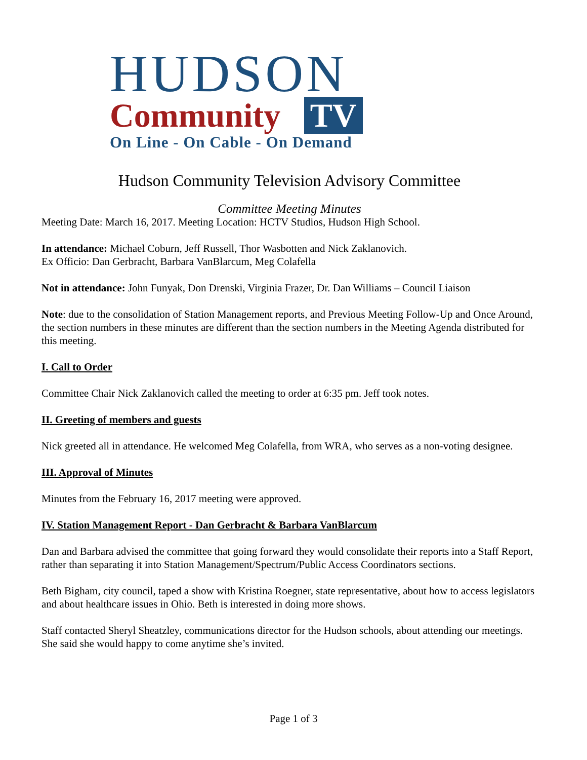HUDSON
Community TV
On Line - On Cable - On Demand
Hudson Community Television Advisory Committee
Committee Meeting Minutes
Meeting Date: March 16, 2017. Meeting Location: HCTV Studios, Hudson High School.
In attendance: Michael Coburn, Jeff Russell, Thor Wasbotten and Nick Zaklanovich.
Ex Officio: Dan Gerbracht, Barbara VanBlarcum, Meg Colafella
Not in attendance: John Funyak, Don Drenski, Virginia Frazer, Dr. Dan Williams – Council Liaison
Note: due to the consolidation of Station Management reports, and Previous Meeting Follow-Up and Once Around, the section numbers in these minutes are different than the section numbers in the Meeting Agenda distributed for this meeting.
I. Call to Order
Committee Chair Nick Zaklanovich called the meeting to order at 6:35 pm. Jeff took notes.
II. Greeting of members and guests
Nick greeted all in attendance. He welcomed Meg Colafella, from WRA, who serves as a non-voting designee.
III. Approval of Minutes
Minutes from the February 16, 2017 meeting were approved.
IV. Station Management Report - Dan Gerbracht & Barbara VanBlarcum
Dan and Barbara advised the committee that going forward they would consolidate their reports into a Staff Report, rather than separating it into Station Management/Spectrum/Public Access Coordinators sections.
Beth Bigham, city council, taped a show with Kristina Roegner, state representative, about how to access legislators and about healthcare issues in Ohio. Beth is interested in doing more shows.
Staff contacted Sheryl Sheatzley, communications director for the Hudson schools, about attending our meetings. She said she would happy to come anytime she’s invited.
Page 1 of 3